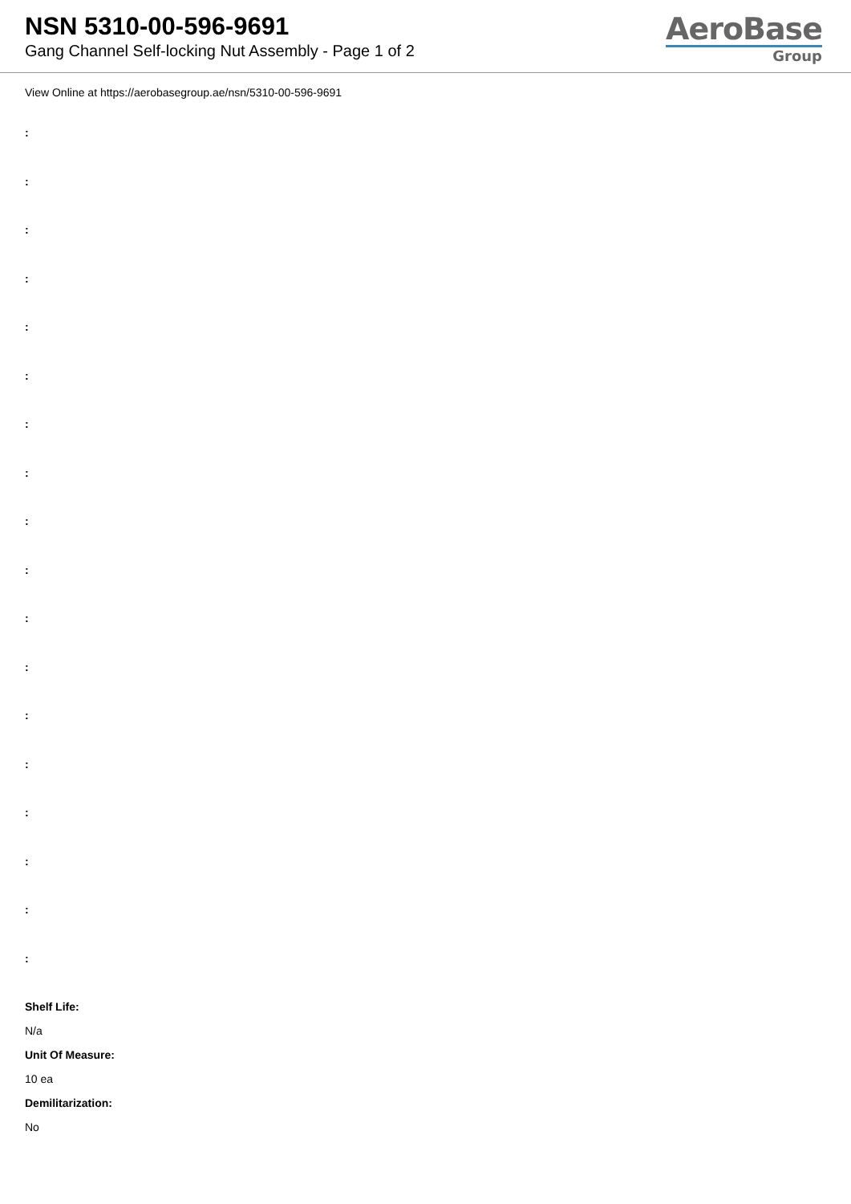NSN 5310-00-596-9691
Gang Channel Self-locking Nut Assembly - Page 1 of 2
AeroBase
Group
View Online at https://aerobasegroup.ae/nsn/5310-00-596-9691
:
:
:
:
:
:
:
:
:
:
:
:
:
:
:
:
:
:
Shelf Life:
N/a
Unit Of Measure:
10 ea
Demilitarization:
No